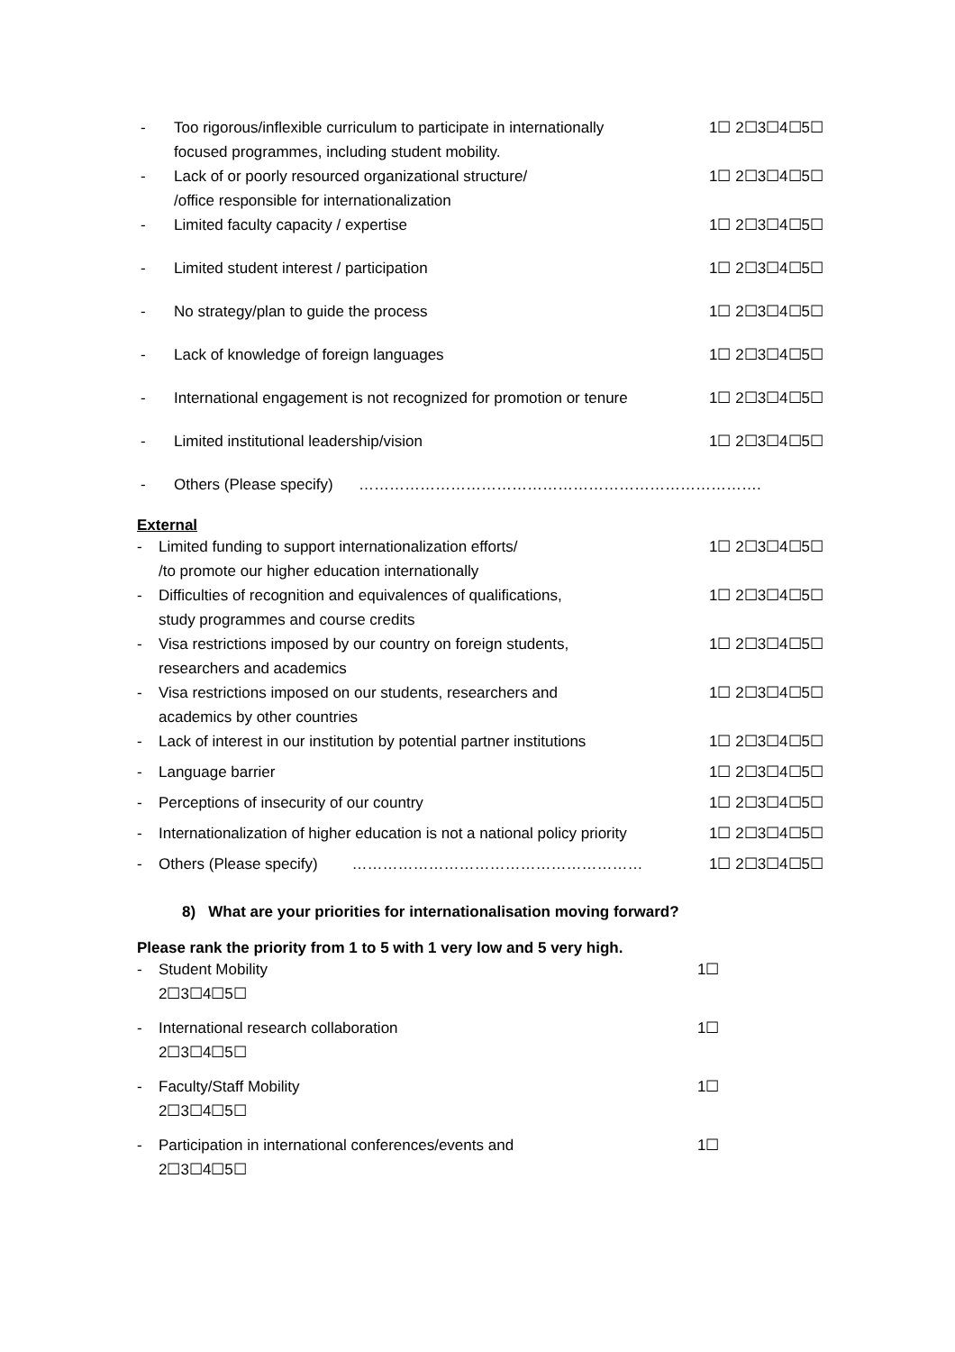- Too rigorous/inflexible curriculum to participate in internationally
focused programmes, including student mobility. 1☐ 2☐3☐4☐5☐
- Lack of or poorly resourced organizational structure/
/office responsible for internationalization 1☐ 2☐3☐4☐5☐
- Limited faculty capacity / expertise 1☐ 2☐3☐4☐5☐
- Limited student interest / participation 1☐ 2☐3☐4☐5☐
- No strategy/plan to guide the process 1☐ 2☐3☐4☐5☐
- Lack of knowledge of foreign languages 1☐ 2☐3☐4☐5☐
- International engagement is not recognized for promotion or tenure 1☐ 2☐3☐4☐5☐
- Limited institutional leadership/vision 1☐ 2☐3☐4☐5☐
- Others (Please specify) …………………………………………………………………….
External
- Limited funding to support internationalization efforts/
/to promote our higher education internationally 1☐ 2☐3☐4☐5☐
- Difficulties of recognition and equivalences of qualifications,
study programmes and course credits 1☐ 2☐3☐4☐5☐
- Visa restrictions imposed by our country on foreign students,
researchers and academics 1☐ 2☐3☐4☐5☐
- Visa restrictions imposed on our students, researchers and
academics by other countries 1☐ 2☐3☐4☐5☐
- Lack of interest in our institution by potential partner institutions 1☐ 2☐3☐4☐5☐
- Language barrier 1☐ 2☐3☐4☐5☐
- Perceptions of insecurity of our country 1☐ 2☐3☐4☐5☐
- Internationalization of higher education is not a national policy priority 1☐ 2☐3☐4☐5☐
- Others (Please specify) ………………………………………………… 1☐ 2☐3☐4☐5☐
8) What are your priorities for internationalisation moving forward?
Please rank the priority from 1 to 5 with 1 very low and 5 very high.
- Student Mobility 1☐
2☐3☐4☐5☐
- International research collaboration 1☐
2☐3☐4☐5☐
- Faculty/Staff Mobility 1☐
2☐3☐4☐5☐
- Participation in international conferences/events and 1☐
2☐3☐4☐5☐